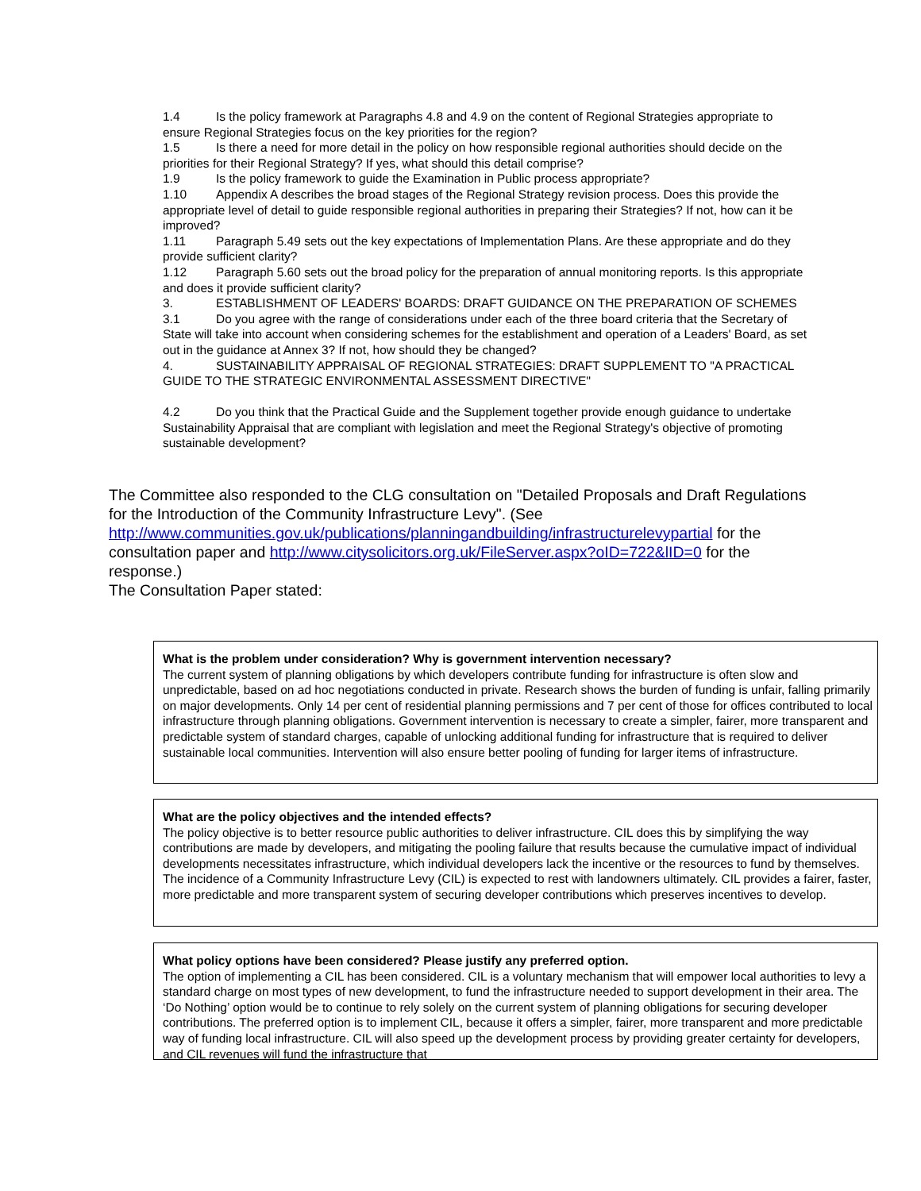1.4 Is the policy framework at Paragraphs 4.8 and 4.9 on the content of Regional Strategies appropriate to ensure Regional Strategies focus on the key priorities for the region?
1.5 Is there a need for more detail in the policy on how responsible regional authorities should decide on the priorities for their Regional Strategy? If yes, what should this detail comprise?
1.9 Is the policy framework to guide the Examination in Public process appropriate?
1.10 Appendix A describes the broad stages of the Regional Strategy revision process. Does this provide the appropriate level of detail to guide responsible regional authorities in preparing their Strategies? If not, how can it be improved?
1.11 Paragraph 5.49 sets out the key expectations of Implementation Plans. Are these appropriate and do they provide sufficient clarity?
1.12 Paragraph 5.60 sets out the broad policy for the preparation of annual monitoring reports. Is this appropriate and does it provide sufficient clarity?
3. ESTABLISHMENT OF LEADERS' BOARDS: DRAFT GUIDANCE ON THE PREPARATION OF SCHEMES
3.1 Do you agree with the range of considerations under each of the three board criteria that the Secretary of State will take into account when considering schemes for the establishment and operation of a Leaders' Board, as set out in the guidance at Annex 3? If not, how should they be changed?
4. SUSTAINABILITY APPRAISAL OF REGIONAL STRATEGIES: DRAFT SUPPLEMENT TO "A PRACTICAL GUIDE TO THE STRATEGIC ENVIRONMENTAL ASSESSMENT DIRECTIVE"
4.2 Do you think that the Practical Guide and the Supplement together provide enough guidance to undertake Sustainability Appraisal that are compliant with legislation and meet the Regional Strategy's objective of promoting sustainable development?
The Committee also responded to the CLG consultation on "Detailed Proposals and Draft Regulations for the Introduction of the Community Infrastructure Levy". (See http://www.communities.gov.uk/publications/planningandbuilding/infrastructurelevypartial for the consultation paper and http://www.citysolicitors.org.uk/FileServer.aspx?oID=722&lID=0 for the response.)
The Consultation Paper stated:
What is the problem under consideration? Why is government intervention necessary?
The current system of planning obligations by which developers contribute funding for infrastructure is often slow and unpredictable, based on ad hoc negotiations conducted in private. Research shows the burden of funding is unfair, falling primarily on major developments. Only 14 per cent of residential planning permissions and 7 per cent of those for offices contributed to local infrastructure through planning obligations. Government intervention is necessary to create a simpler, fairer, more transparent and predictable system of standard charges, capable of unlocking additional funding for infrastructure that is required to deliver sustainable local communities. Intervention will also ensure better pooling of funding for larger items of infrastructure.
What are the policy objectives and the intended effects?
The policy objective is to better resource public authorities to deliver infrastructure. CIL does this by simplifying the way contributions are made by developers, and mitigating the pooling failure that results because the cumulative impact of individual developments necessitates infrastructure, which individual developers lack the incentive or the resources to fund by themselves. The incidence of a Community Infrastructure Levy (CIL) is expected to rest with landowners ultimately. CIL provides a fairer, faster, more predictable and more transparent system of securing developer contributions which preserves incentives to develop.
What policy options have been considered? Please justify any preferred option.
The option of implementing a CIL has been considered. CIL is a voluntary mechanism that will empower local authorities to levy a standard charge on most types of new development, to fund the infrastructure needed to support development in their area. The ‘Do Nothing’ option would be to continue to rely solely on the current system of planning obligations for securing developer contributions. The preferred option is to implement CIL, because it offers a simpler, fairer, more transparent and more predictable way of funding local infrastructure. CIL will also speed up the development process by providing greater certainty for developers, and CIL revenues will fund the infrastructure that